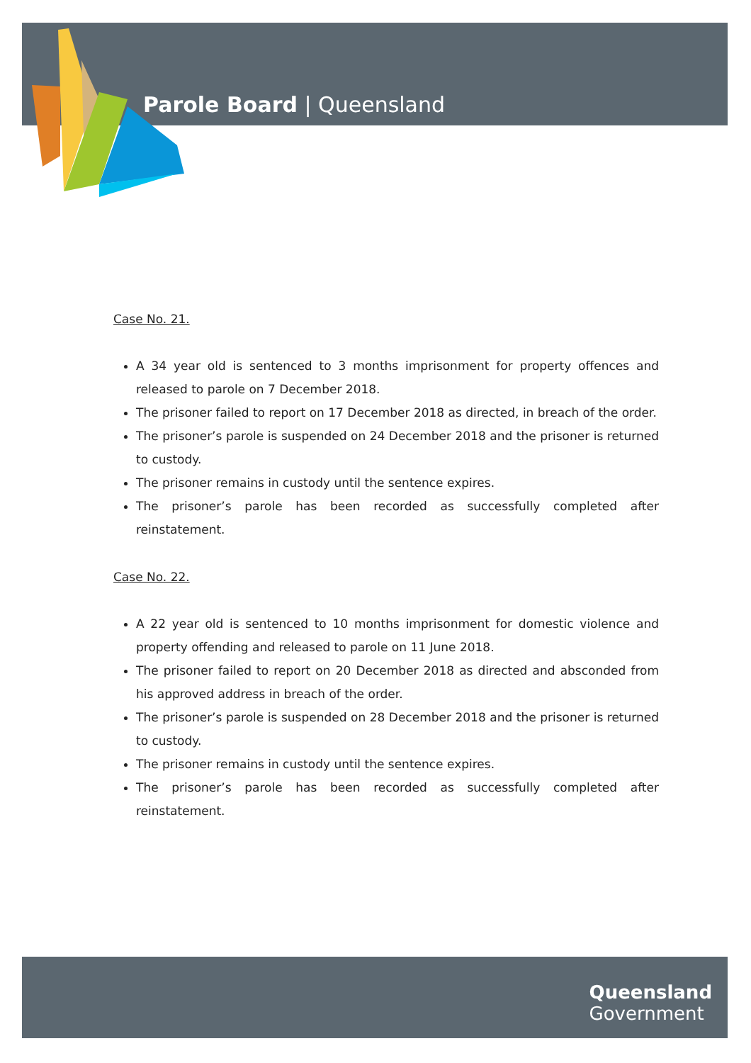Parole Board | Queensland
Case No. 21.
A 34 year old is sentenced to 3 months imprisonment for property offences and released to parole on 7 December 2018.
The prisoner failed to report on 17 December 2018 as directed, in breach of the order.
The prisoner’s parole is suspended on 24 December 2018 and the prisoner is returned to custody.
The prisoner remains in custody until the sentence expires.
The prisoner’s parole has been recorded as successfully completed after reinstatement.
Case No. 22.
A 22 year old is sentenced to 10 months imprisonment for domestic violence and property offending and released to parole on 11 June 2018.
The prisoner failed to report on 20 December 2018 as directed and absconded from his approved address in breach of the order.
The prisoner’s parole is suspended on 28 December 2018 and the prisoner is returned to custody.
The prisoner remains in custody until the sentence expires.
The prisoner’s parole has been recorded as successfully completed after reinstatement.
Queensland
Government